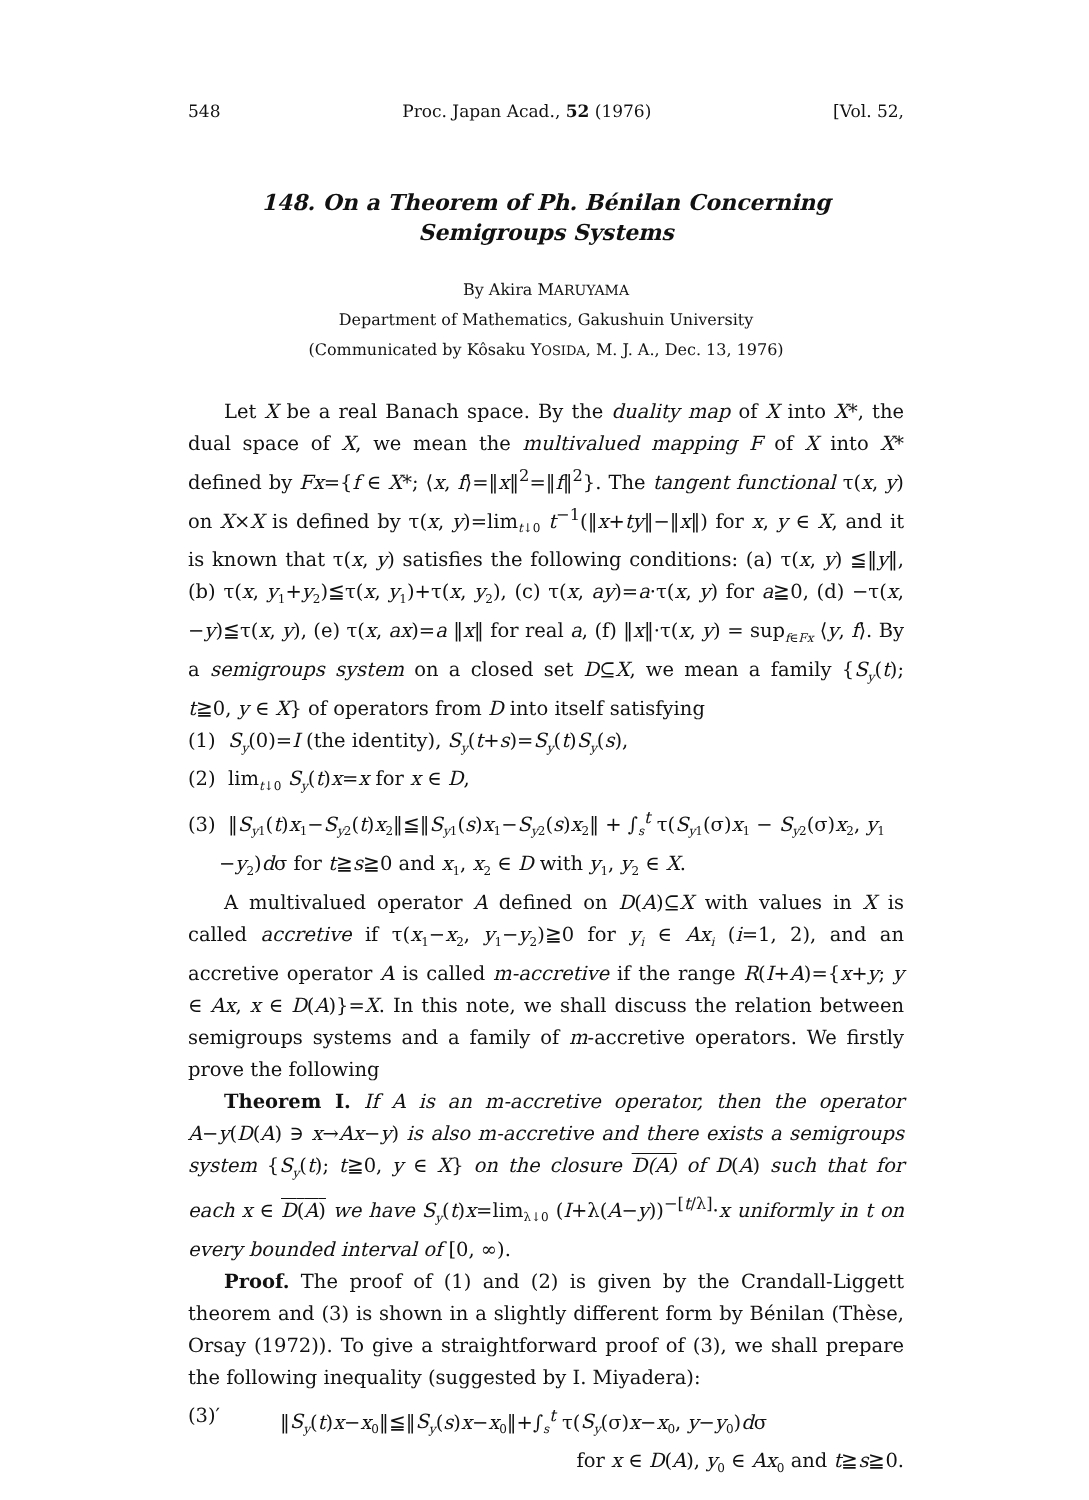548 Proc. Japan Acad., 52 (1976) [Vol. 52,
148. On a Theorem of Ph. Bénilan Concerning
Semigroups Systems
By Akira MARUYAMA
Department of Mathematics, Gakushuin University
(Communicated by Kôsaku YOSIDA, M. J. A., Dec. 13, 1976)
Let X be a real Banach space. By the duality map of X into X*, the dual space of X, we mean the multivalued mapping F of X into X* defined by Fx={f ∈ X*; ⟨x, f⟩=‖x‖<sup>2</sup>=‖f‖<sup>2</sup>}. The tangent functional τ(x, y) on X×X is defined by τ(x, y)=lim<sub>t↓0</sub> t<sup>−1</sup>(‖x+ty‖−‖x‖) for x, y ∈ X, and it is known that τ(x, y) satisfies the following conditions: (a) τ(x, y) ≦‖y‖, (b) τ(x, y<sub>1</sub>+y<sub>2</sub>)≦τ(x, y<sub>1</sub>)+τ(x, y<sub>2</sub>), (c) τ(x, ay)=a·τ(x, y) for a≧0, (d) −τ(x, −y)≦τ(x, y), (e) τ(x, ax)=a ‖x‖ for real a, (f) ‖x‖·τ(x, y) = sup<sub>f∈Fx</sub> ⟨y, f⟩. By a semigroups system on a closed set D⊆X, we mean a family {S<sub>y</sub>(t); t≧0, y ∈ X} of operators from D into itself satisfying
(1) S<sub>y</sub>(0)=I (the identity), S<sub>y</sub>(t+s)=S<sub>y</sub>(t)S<sub>y</sub>(s),
(2) lim<sub>t↓0</sub> S<sub>y</sub>(t)x=x for x ∈ D,
(3) ‖S<sub>y1</sub>(t)x<sub>1</sub>−S<sub>y2</sub>(t)x<sub>2</sub>‖≦‖S<sub>y1</sub>(s)x<sub>1</sub>−S<sub>y2</sub>(s)x<sub>2</sub>‖ + ∫<sub>s</sub><sup>t</sup> τ(S<sub>y1</sub>(σ)x<sub>1</sub> − S<sub>y2</sub>(σ)x<sub>2</sub>, y<sub>1</sub>
−y<sub>2</sub>)dσ for t≧s≧0 and x<sub>1</sub>, x<sub>2</sub> ∈ D with y<sub>1</sub>, y<sub>2</sub> ∈ X.
A multivalued operator A defined on D(A)⊆X with values in X is called accretive if τ(x<sub>1</sub>−x<sub>2</sub>, y<sub>1</sub>−y<sub>2</sub>)≧0 for y<sub>i</sub> ∈ Ax<sub>i</sub> (i=1, 2), and an accretive operator A is called m-accretive if the range R(I+A)={x+y; y ∈ Ax, x ∈ D(A)}=X. In this note, we shall discuss the relation between semigroups systems and a family of m-accretive operators. We firstly prove the following
Theorem I. If A is an m-accretive operator, then the operator A−y(D(A) ∋ x→Ax−y) is also m-accretive and there exists a semigroups system {S<sub>y</sub>(t); t≧0, y ∈ X} on the closure D(A) of D(A) such that for each x ∈ D(A) we have S<sub>y</sub>(t)x=lim<sub>λ↓0</sub> (I+λ(A−y))<sup>−[t/λ]</sup>·x uniformly in t on every bounded interval of [0, ∞).
Proof. The proof of (1) and (2) is given by the Crandall-Liggett theorem and (3) is shown in a slightly different form by Bénilan (Thèse, Orsay (1972)). To give a straightforward proof of (3), we shall prepare the following inequality (suggested by I. Miyadera):
(3)′ ‖S<sub>y</sub>(t)x−x<sub>0</sub>‖≦‖S<sub>y</sub>(s)x−x<sub>0</sub>‖+∫<sub>s</sub><sup>t</sup> τ(S<sub>y</sub>(σ)x−x<sub>0</sub>, y−y<sub>0</sub>)dσ
for x ∈ D(A), y<sub>0</sub> ∈ Ax<sub>0</sub> and t≧s≧0.